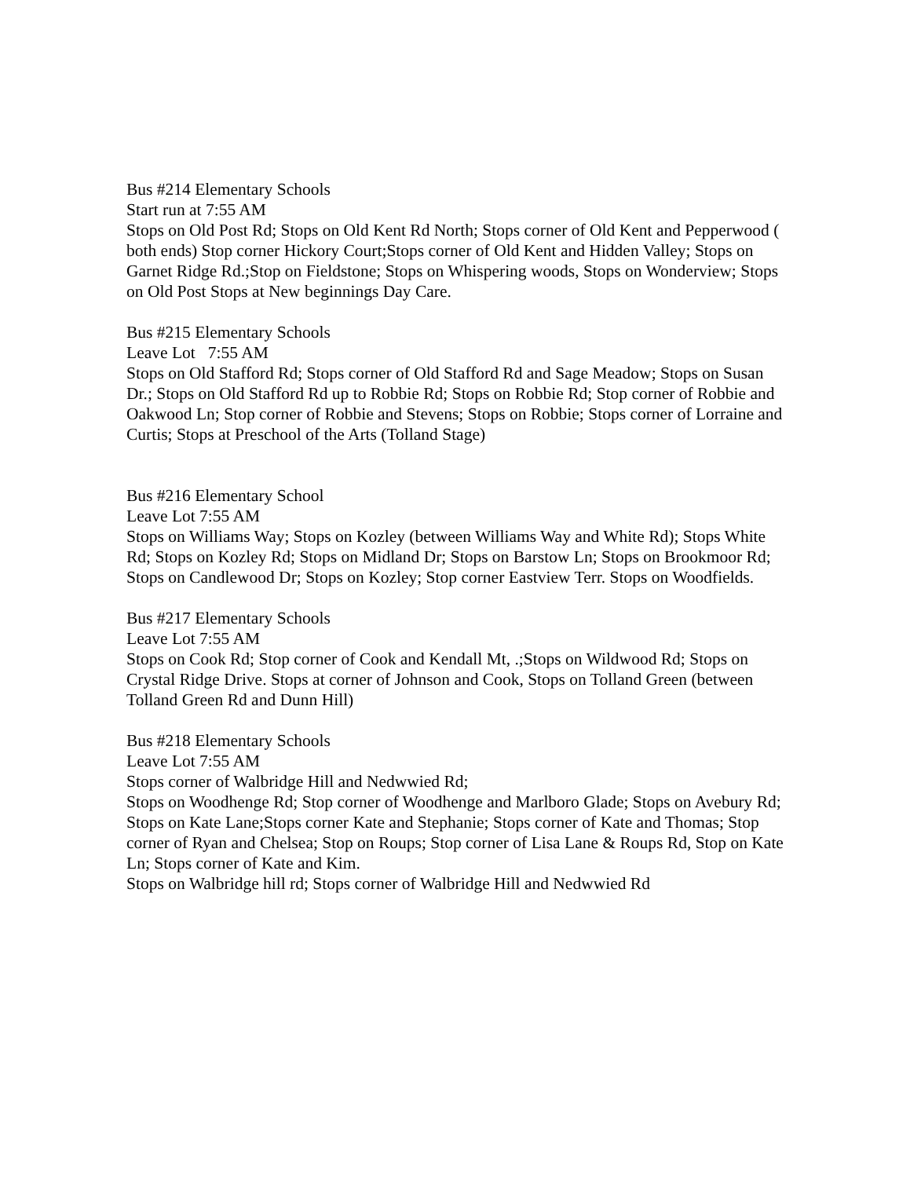Bus #214 Elementary Schools
Start run at 7:55 AM
Stops on Old Post Rd; Stops on Old Kent Rd North; Stops corner of Old Kent and Pepperwood ( both ends) Stop corner Hickory Court;Stops corner of Old Kent and Hidden Valley; Stops on Garnet Ridge Rd.;Stop on Fieldstone; Stops on Whispering woods, Stops on Wonderview; Stops on Old Post Stops at New beginnings Day Care.
Bus #215 Elementary Schools
Leave Lot 7:55 AM
Stops on Old Stafford Rd; Stops corner of Old Stafford Rd and Sage Meadow; Stops on Susan Dr.; Stops on Old Stafford Rd up to Robbie Rd; Stops on Robbie Rd; Stop corner of Robbie and Oakwood Ln; Stop corner of Robbie and Stevens; Stops on Robbie; Stops corner of Lorraine and Curtis; Stops at Preschool of the Arts (Tolland Stage)
Bus #216 Elementary School
Leave Lot 7:55 AM
Stops on Williams Way; Stops on Kozley (between Williams Way and White Rd); Stops White Rd; Stops on Kozley Rd; Stops on Midland Dr; Stops on Barstow Ln; Stops on Brookmoor Rd; Stops on Candlewood Dr; Stops on Kozley; Stop corner Eastview Terr. Stops on Woodfields.
Bus #217 Elementary Schools
Leave Lot 7:55 AM
Stops on Cook Rd; Stop corner of Cook and Kendall Mt, .;Stops on Wildwood Rd; Stops on Crystal Ridge Drive. Stops at corner of Johnson and Cook, Stops on Tolland Green (between Tolland Green Rd and Dunn Hill)
Bus #218 Elementary Schools
Leave Lot 7:55 AM
Stops corner of Walbridge Hill and Nedwwied Rd;
Stops on Woodhenge Rd; Stop corner of Woodhenge and Marlboro Glade; Stops on Avebury Rd; Stops on Kate Lane;Stops corner Kate and Stephanie; Stops corner of Kate and Thomas; Stop corner of Ryan and Chelsea; Stop on Roups; Stop corner of Lisa Lane & Roups Rd, Stop on Kate Ln; Stops corner of Kate and Kim.
Stops on Walbridge hill rd; Stops corner of Walbridge Hill and Nedwwied Rd